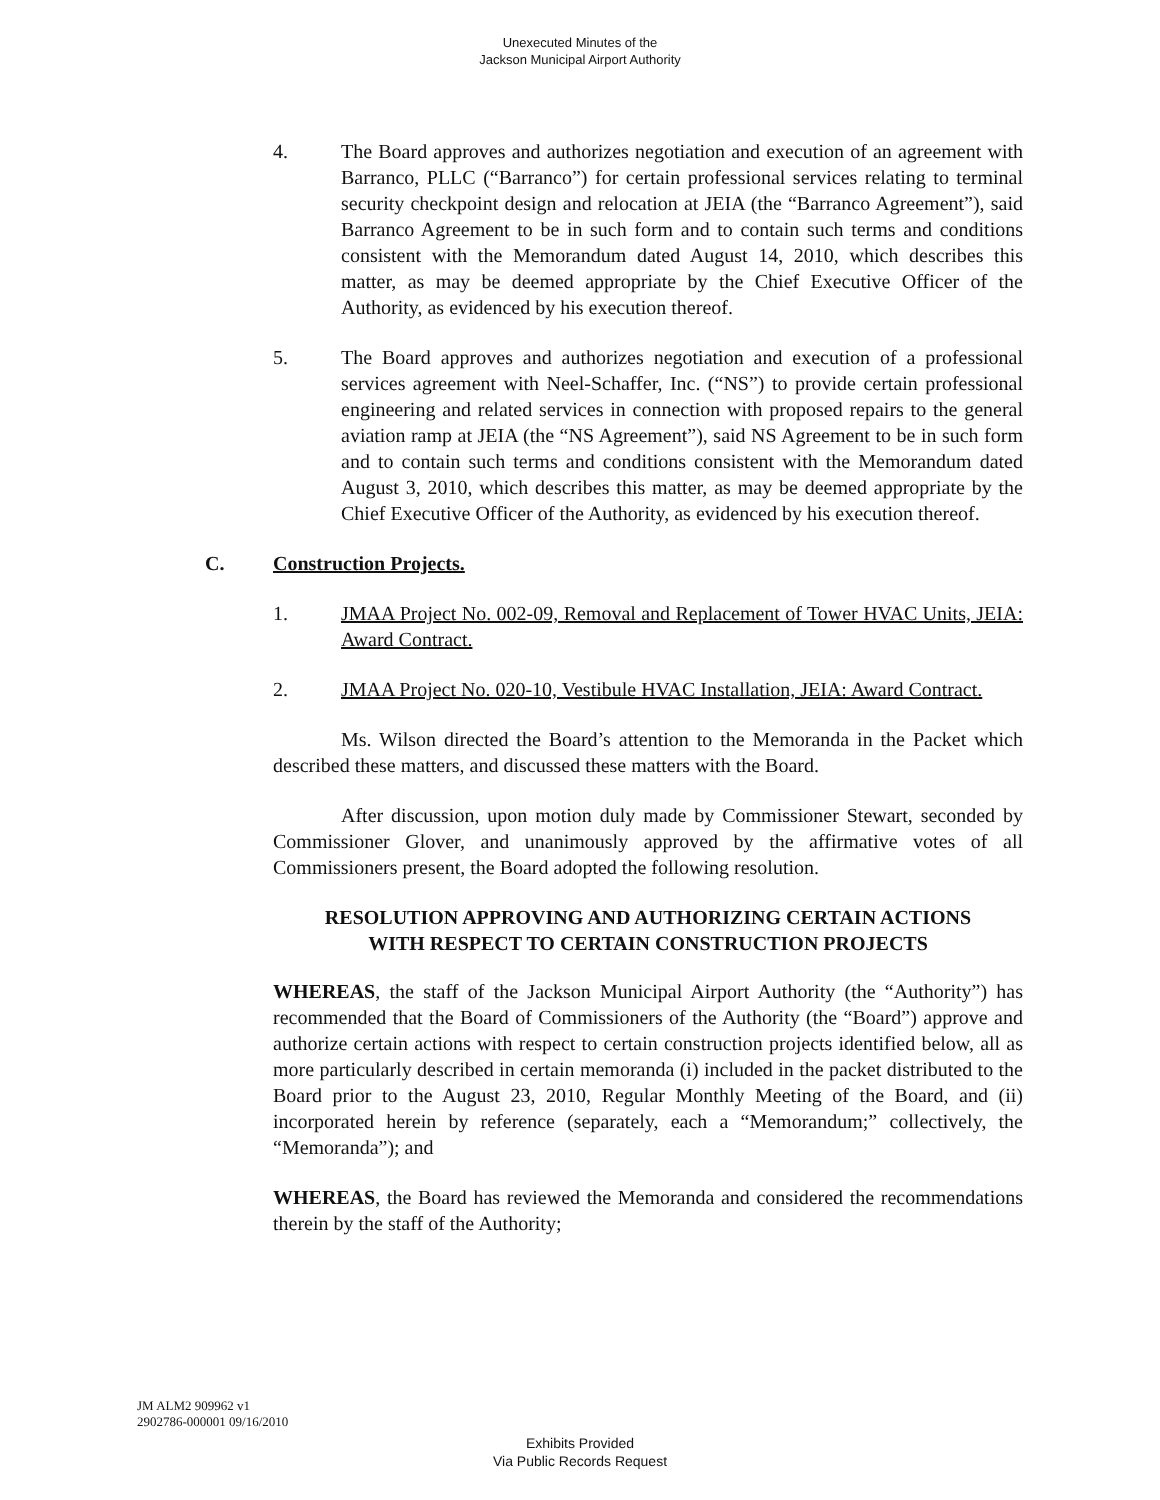Unexecuted Minutes of the
Jackson Municipal Airport Authority
4. The Board approves and authorizes negotiation and execution of an agreement with Barranco, PLLC (“Barranco”) for certain professional services relating to terminal security checkpoint design and relocation at JEIA (the “Barranco Agreement”), said Barranco Agreement to be in such form and to contain such terms and conditions consistent with the Memorandum dated August 14, 2010, which describes this matter, as may be deemed appropriate by the Chief Executive Officer of the Authority, as evidenced by his execution thereof.
5. The Board approves and authorizes negotiation and execution of a professional services agreement with Neel-Schaffer, Inc. (“NS”) to provide certain professional engineering and related services in connection with proposed repairs to the general aviation ramp at JEIA (the “NS Agreement”), said NS Agreement to be in such form and to contain such terms and conditions consistent with the Memorandum dated August 3, 2010, which describes this matter, as may be deemed appropriate by the Chief Executive Officer of the Authority, as evidenced by his execution thereof.
C. Construction Projects.
1. JMAA Project No. 002-09, Removal and Replacement of Tower HVAC Units, JEIA: Award Contract.
2. JMAA Project No. 020-10, Vestibule HVAC Installation, JEIA: Award Contract.
Ms. Wilson directed the Board’s attention to the Memoranda in the Packet which described these matters, and discussed these matters with the Board.
After discussion, upon motion duly made by Commissioner Stewart, seconded by Commissioner Glover, and unanimously approved by the affirmative votes of all Commissioners present, the Board adopted the following resolution.
RESOLUTION APPROVING AND AUTHORIZING CERTAIN ACTIONS
WITH RESPECT TO CERTAIN CONSTRUCTION PROJECTS
WHEREAS, the staff of the Jackson Municipal Airport Authority (the “Authority”) has recommended that the Board of Commissioners of the Authority (the “Board”) approve and authorize certain actions with respect to certain construction projects identified below, all as more particularly described in certain memoranda (i) included in the packet distributed to the Board prior to the August 23, 2010, Regular Monthly Meeting of the Board, and (ii) incorporated herein by reference (separately, each a “Memorandum;” collectively, the “Memoranda”); and
WHEREAS, the Board has reviewed the Memoranda and considered the recommendations therein by the staff of the Authority;
JM ALM2 909962 v1
2902786-000001 09/16/2010
Exhibits Provided
Via Public Records Request